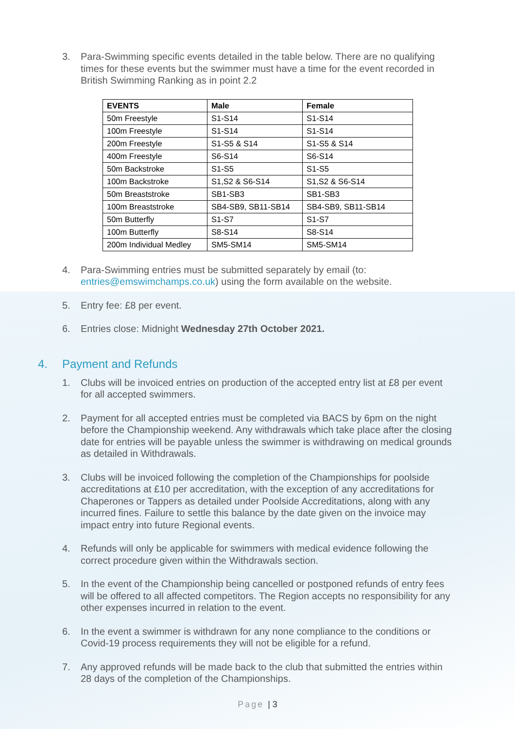3. Para-Swimming specific events detailed in the table below. There are no qualifying times for these events but the swimmer must have a time for the event recorded in British Swimming Ranking as in point 2.2
| EVENTS | Male | Female |
| --- | --- | --- |
| 50m Freestyle | S1-S14 | S1-S14 |
| 100m Freestyle | S1-S14 | S1-S14 |
| 200m Freestyle | S1-S5 & S14 | S1-S5 & S14 |
| 400m Freestyle | S6-S14 | S6-S14 |
| 50m Backstroke | S1-S5 | S1-S5 |
| 100m Backstroke | S1,S2 & S6-S14 | S1,S2 & S6-S14 |
| 50m Breaststroke | SB1-SB3 | SB1-SB3 |
| 100m Breaststroke | SB4-SB9, SB11-SB14 | SB4-SB9, SB11-SB14 |
| 50m Butterfly | S1-S7 | S1-S7 |
| 100m Butterfly | S8-S14 | S8-S14 |
| 200m Individual Medley | SM5-SM14 | SM5-SM14 |
4. Para-Swimming entries must be submitted separately by email (to: entries@emswimchamps.co.uk) using the form available on the website.
5. Entry fee: £8 per event.
6. Entries close: Midnight Wednesday 27th October 2021.
4. Payment and Refunds
1. Clubs will be invoiced entries on production of the accepted entry list at £8 per event for all accepted swimmers.
2. Payment for all accepted entries must be completed via BACS by 6pm on the night before the Championship weekend. Any withdrawals which take place after the closing date for entries will be payable unless the swimmer is withdrawing on medical grounds as detailed in Withdrawals.
3. Clubs will be invoiced following the completion of the Championships for poolside accreditations at £10 per accreditation, with the exception of any accreditations for Chaperones or Tappers as detailed under Poolside Accreditations, along with any incurred fines. Failure to settle this balance by the date given on the invoice may impact entry into future Regional events.
4. Refunds will only be applicable for swimmers with medical evidence following the correct procedure given within the Withdrawals section.
5. In the event of the Championship being cancelled or postponed refunds of entry fees will be offered to all affected competitors. The Region accepts no responsibility for any other expenses incurred in relation to the event.
6. In the event a swimmer is withdrawn for any none compliance to the conditions or Covid-19 process requirements they will not be eligible for a refund.
7. Any approved refunds will be made back to the club that submitted the entries within 28 days of the completion of the Championships.
Page | 3